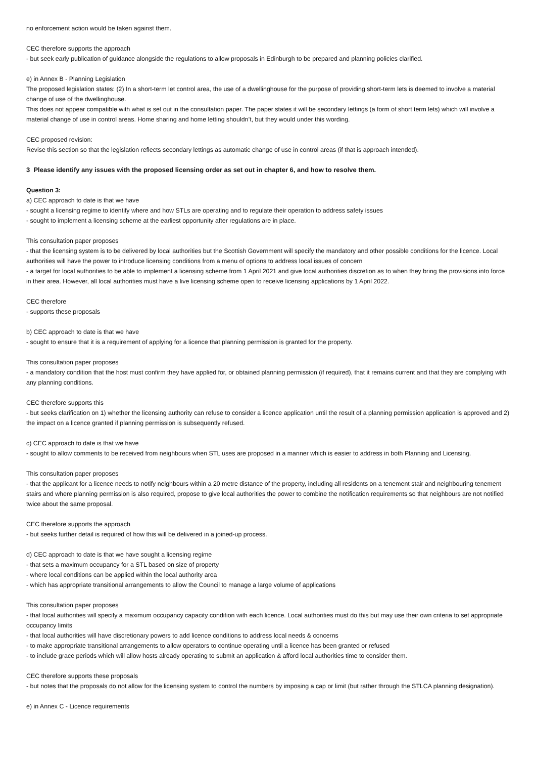no enforcement action would be taken against them.
CEC therefore supports the approach
- but seek early publication of guidance alongside the regulations to allow proposals in Edinburgh to be prepared and planning policies clarified.
e) in Annex B - Planning Legislation
The proposed legislation states: (2) In a short-term let control area, the use of a dwellinghouse for the purpose of providing short-term lets is deemed to involve a material change of use of the dwellinghouse.
This does not appear compatible with what is set out in the consultation paper. The paper states it will be secondary lettings (a form of short term lets) which will involve a material change of use in control areas. Home sharing and home letting shouldn’t, but they would under this wording.
CEC proposed revision:
Revise this section so that the legislation reflects secondary lettings as automatic change of use in control areas (if that is approach intended).
3 Please identify any issues with the proposed licensing order as set out in chapter 6, and how to resolve them.
Question 3:
a) CEC approach to date is that we have
- sought a licensing regime to identify where and how STLs are operating and to regulate their operation to address safety issues
- sought to implement a licensing scheme at the earliest opportunity after regulations are in place.
This consultation paper proposes
- that the licensing system is to be delivered by local authorities but the Scottish Government will specify the mandatory and other possible conditions for the licence. Local authorities will have the power to introduce licensing conditions from a menu of options to address local issues of concern
- a target for local authorities to be able to implement a licensing scheme from 1 April 2021 and give local authorities discretion as to when they bring the provisions into force in their area. However, all local authorities must have a live licensing scheme open to receive licensing applications by 1 April 2022.
CEC therefore
- supports these proposals
b) CEC approach to date is that we have
- sought to ensure that it is a requirement of applying for a licence that planning permission is granted for the property.
This consultation paper proposes
- a mandatory condition that the host must confirm they have applied for, or obtained planning permission (if required), that it remains current and that they are complying with any planning conditions.
CEC therefore supports this
- but seeks clarification on 1) whether the licensing authority can refuse to consider a licence application until the result of a planning permission application is approved and 2) the impact on a licence granted if planning permission is subsequently refused.
c) CEC approach to date is that we have
- sought to allow comments to be received from neighbours when STL uses are proposed in a manner which is easier to address in both Planning and Licensing.
This consultation paper proposes
- that the applicant for a licence needs to notify neighbours within a 20 metre distance of the property, including all residents on a tenement stair and neighbouring tenement stairs and where planning permission is also required, propose to give local authorities the power to combine the notification requirements so that neighbours are not notified twice about the same proposal.
CEC therefore supports the approach
- but seeks further detail is required of how this will be delivered in a joined-up process.
d) CEC approach to date is that we have sought a licensing regime
- that sets a maximum occupancy for a STL based on size of property
- where local conditions can be applied within the local authority area
- which has appropriate transitional arrangements to allow the Council to manage a large volume of applications
This consultation paper proposes
- that local authorities will specify a maximum occupancy capacity condition with each licence. Local authorities must do this but may use their own criteria to set appropriate occupancy limits
- that local authorities will have discretionary powers to add licence conditions to address local needs & concerns
- to make appropriate transitional arrangements to allow operators to continue operating until a licence has been granted or refused
- to include grace periods which will allow hosts already operating to submit an application & afford local authorities time to consider them.
CEC therefore supports these proposals
- but notes that the proposals do not allow for the licensing system to control the numbers by imposing a cap or limit (but rather through the STLCA planning designation).
e) in Annex C - Licence requirements